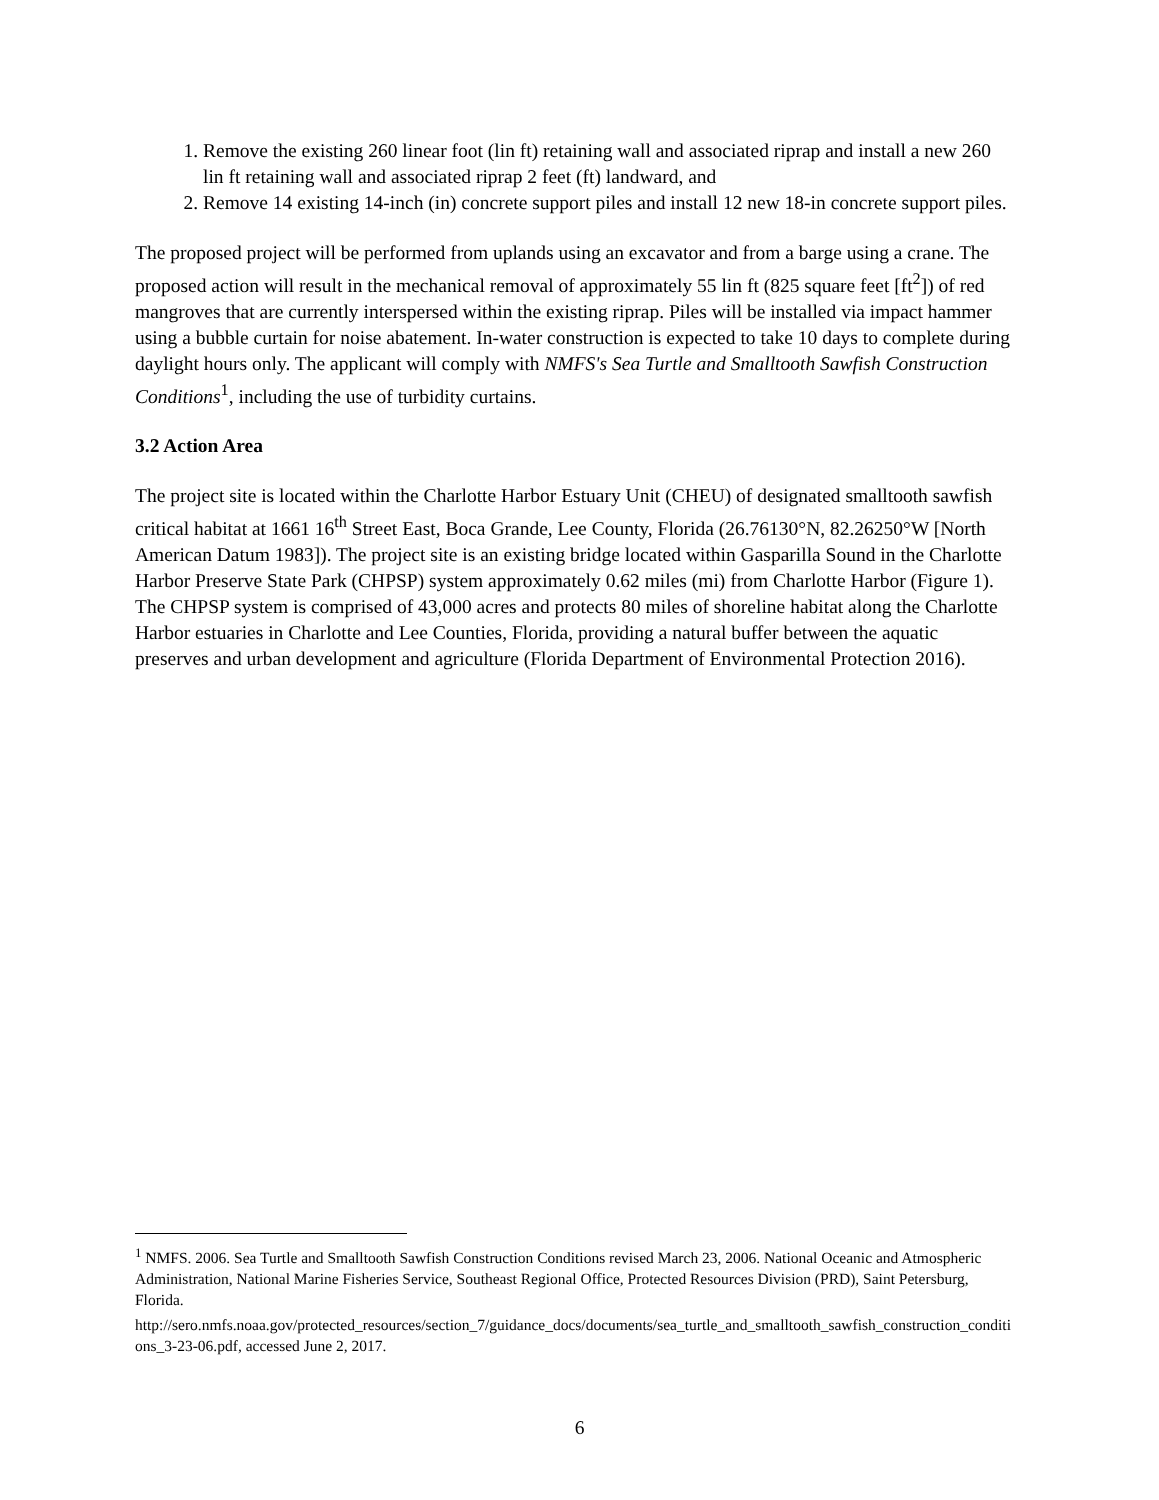1. Remove the existing 260 linear foot (lin ft) retaining wall and associated riprap and install a new 260 lin ft retaining wall and associated riprap 2 feet (ft) landward, and
2. Remove 14 existing 14-inch (in) concrete support piles and install 12 new 18-in concrete support piles.
The proposed project will be performed from uplands using an excavator and from a barge using a crane. The proposed action will result in the mechanical removal of approximately 55 lin ft (825 square feet [ft<sup>2</sup>]) of red mangroves that are currently interspersed within the existing riprap. Piles will be installed via impact hammer using a bubble curtain for noise abatement. In-water construction is expected to take 10 days to complete during daylight hours only. The applicant will comply with NMFS's Sea Turtle and Smalltooth Sawfish Construction Conditions<sup>1</sup>, including the use of turbidity curtains.
3.2 Action Area
The project site is located within the Charlotte Harbor Estuary Unit (CHEU) of designated smalltooth sawfish critical habitat at 1661 16<sup>th</sup> Street East, Boca Grande, Lee County, Florida (26.76130°N, 82.26250°W [North American Datum 1983]). The project site is an existing bridge located within Gasparilla Sound in the Charlotte Harbor Preserve State Park (CHPSP) system approximately 0.62 miles (mi) from Charlotte Harbor (Figure 1). The CHPSP system is comprised of 43,000 acres and protects 80 miles of shoreline habitat along the Charlotte Harbor estuaries in Charlotte and Lee Counties, Florida, providing a natural buffer between the aquatic preserves and urban development and agriculture (Florida Department of Environmental Protection 2016).
<sup>1</sup> NMFS. 2006. Sea Turtle and Smalltooth Sawfish Construction Conditions revised March 23, 2006. National Oceanic and Atmospheric Administration, National Marine Fisheries Service, Southeast Regional Office, Protected Resources Division (PRD), Saint Petersburg, Florida.
http://sero.nmfs.noaa.gov/protected_resources/section_7/guidance_docs/documents/sea_turtle_and_smalltooth_sawfish_construction_conditions_3-23-06.pdf, accessed June 2, 2017.
6